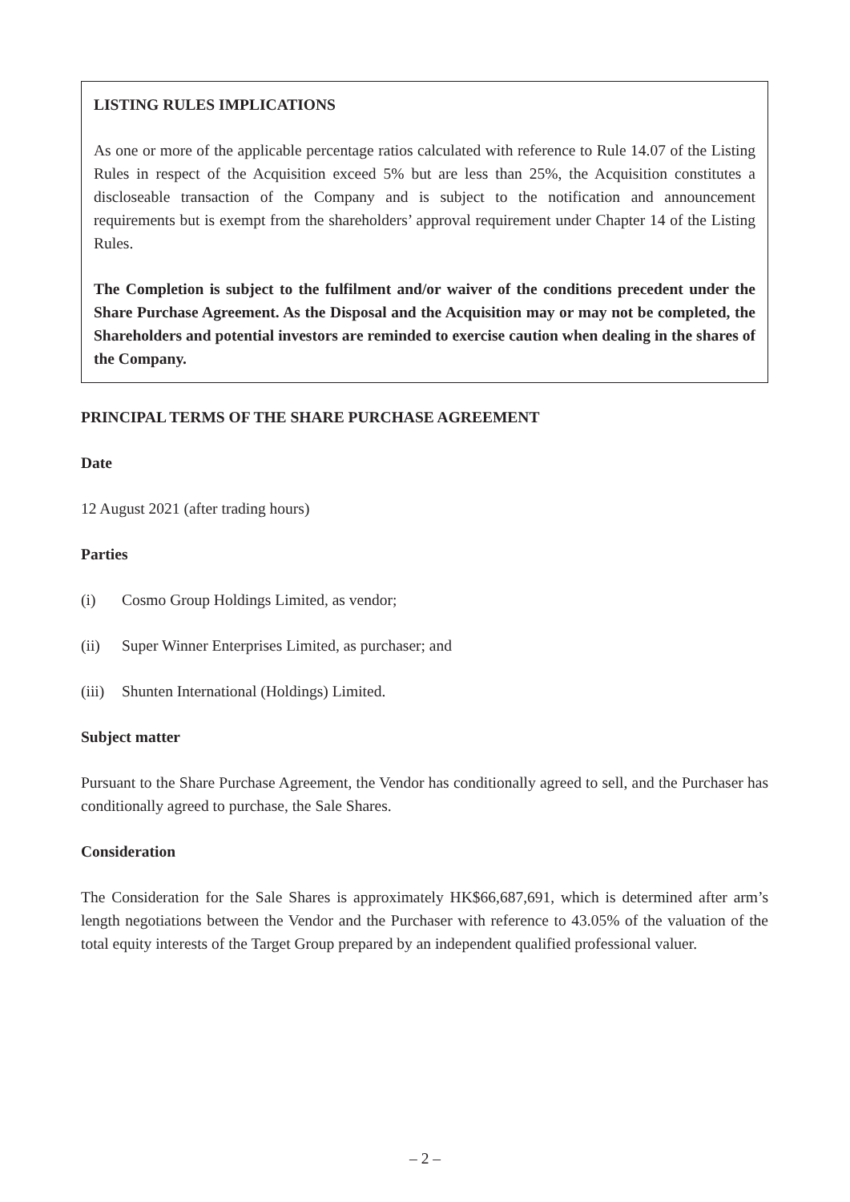LISTING RULES IMPLICATIONS
As one or more of the applicable percentage ratios calculated with reference to Rule 14.07 of the Listing Rules in respect of the Acquisition exceed 5% but are less than 25%, the Acquisition constitutes a discloseable transaction of the Company and is subject to the notification and announcement requirements but is exempt from the shareholders’ approval requirement under Chapter 14 of the Listing Rules.
The Completion is subject to the fulfilment and/or waiver of the conditions precedent under the Share Purchase Agreement. As the Disposal and the Acquisition may or may not be completed, the Shareholders and potential investors are reminded to exercise caution when dealing in the shares of the Company.
PRINCIPAL TERMS OF THE SHARE PURCHASE AGREEMENT
Date
12 August 2021 (after trading hours)
Parties
(i) Cosmo Group Holdings Limited, as vendor;
(ii) Super Winner Enterprises Limited, as purchaser; and
(iii) Shunten International (Holdings) Limited.
Subject matter
Pursuant to the Share Purchase Agreement, the Vendor has conditionally agreed to sell, and the Purchaser has conditionally agreed to purchase, the Sale Shares.
Consideration
The Consideration for the Sale Shares is approximately HK$66,687,691, which is determined after arm’s length negotiations between the Vendor and the Purchaser with reference to 43.05% of the valuation of the total equity interests of the Target Group prepared by an independent qualified professional valuer.
– 2 –